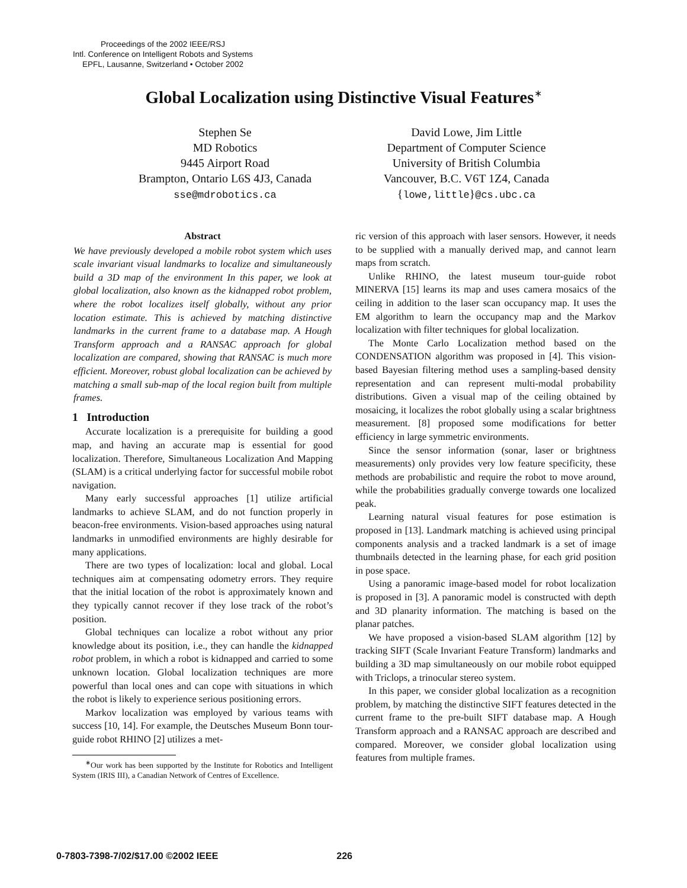Proceedings of the 2002 IEEE/RSJ
Intl. Conference on Intelligent Robots and Systems
EPFL, Lausanne, Switzerland • October 2002
Global Localization using Distinctive Visual Features<sup>∗</sup>
Stephen Se
MD Robotics
9445 Airport Road
Brampton, Ontario L6S 4J3, Canada
sse@mdrobotics.ca
David Lowe, Jim Little
Department of Computer Science
University of British Columbia
Vancouver, B.C. V6T 1Z4, Canada
{lowe,little}@cs.ubc.ca
Abstract
We have previously developed a mobile robot system which uses scale invariant visual landmarks to localize and simultaneously build a 3D map of the environment In this paper, we look at global localization, also known as the kidnapped robot problem, where the robot localizes itself globally, without any prior location estimate. This is achieved by matching distinctive landmarks in the current frame to a database map. A Hough Transform approach and a RANSAC approach for global localization are compared, showing that RANSAC is much more efficient. Moreover, robust global localization can be achieved by matching a small sub-map of the local region built from multiple frames.
1 Introduction
Accurate localization is a prerequisite for building a good map, and having an accurate map is essential for good localization. Therefore, Simultaneous Localization And Mapping (SLAM) is a critical underlying factor for successful mobile robot navigation.
Many early successful approaches [1] utilize artificial landmarks to achieve SLAM, and do not function properly in beacon-free environments. Vision-based approaches using natural landmarks in unmodified environments are highly desirable for many applications.
There are two types of localization: local and global. Local techniques aim at compensating odometry errors. They require that the initial location of the robot is approximately known and they typically cannot recover if they lose track of the robot’s position.
Global techniques can localize a robot without any prior knowledge about its position, i.e., they can handle the kidnapped robot problem, in which a robot is kidnapped and carried to some unknown location. Global localization techniques are more powerful than local ones and can cope with situations in which the robot is likely to experience serious positioning errors.
Markov localization was employed by various teams with success [10, 14]. For example, the Deutsches Museum Bonn tour-guide robot RHINO [2] utilizes a met-
<sup>∗</sup>Our work has been supported by the Institute for Robotics and Intelligent System (IRIS III), a Canadian Network of Centres of Excellence.
ric version of this approach with laser sensors. However, it needs to be supplied with a manually derived map, and cannot learn maps from scratch.
Unlike RHINO, the latest museum tour-guide robot MINERVA [15] learns its map and uses camera mosaics of the ceiling in addition to the laser scan occupancy map. It uses the EM algorithm to learn the occupancy map and the Markov localization with filter techniques for global localization.
The Monte Carlo Localization method based on the CONDENSATION algorithm was proposed in [4]. This vision-based Bayesian filtering method uses a sampling-based density representation and can represent multi-modal probability distributions. Given a visual map of the ceiling obtained by mosaicing, it localizes the robot globally using a scalar brightness measurement. [8] proposed some modifications for better efficiency in large symmetric environments.
Since the sensor information (sonar, laser or brightness measurements) only provides very low feature specificity, these methods are probabilistic and require the robot to move around, while the probabilities gradually converge towards one localized peak.
Learning natural visual features for pose estimation is proposed in [13]. Landmark matching is achieved using principal components analysis and a tracked landmark is a set of image thumbnails detected in the learning phase, for each grid position in pose space.
Using a panoramic image-based model for robot localization is proposed in [3]. A panoramic model is constructed with depth and 3D planarity information. The matching is based on the planar patches.
We have proposed a vision-based SLAM algorithm [12] by tracking SIFT (Scale Invariant Feature Transform) landmarks and building a 3D map simultaneously on our mobile robot equipped with Triclops, a trinocular stereo system.
In this paper, we consider global localization as a recognition problem, by matching the distinctive SIFT features detected in the current frame to the pre-built SIFT database map. A Hough Transform approach and a RANSAC approach are described and compared. Moreover, we consider global localization using features from multiple frames.
0-7803-7398-7/02/$17.00 ©2002 IEEE 226